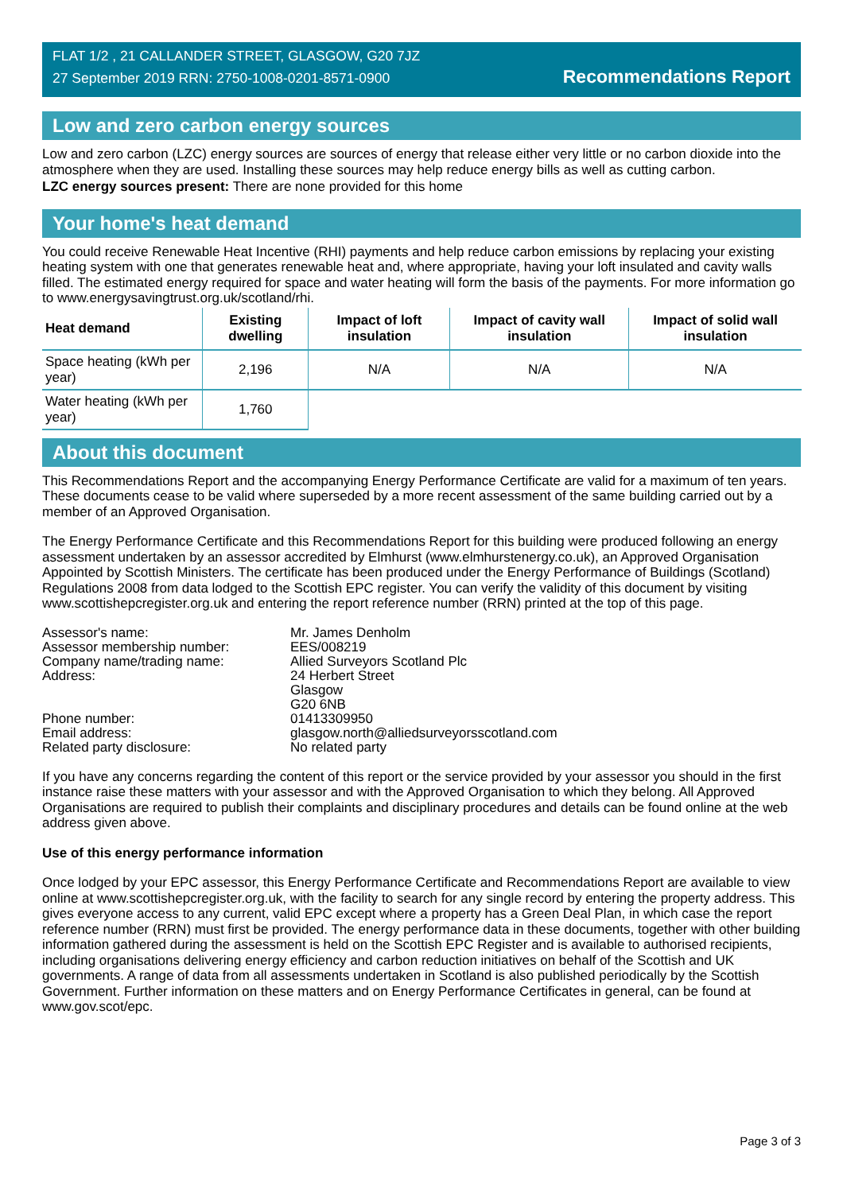FLAT 1/2 , 21 CALLANDER STREET, GLASGOW, G20 7JZ
27 September 2019 RRN: 2750-1008-0201-8571-0900
Recommendations Report
Low and zero carbon energy sources
Low and zero carbon (LZC) energy sources are sources of energy that release either very little or no carbon dioxide into the atmosphere when they are used. Installing these sources may help reduce energy bills as well as cutting carbon.
LZC energy sources present: There are none provided for this home
Your home's heat demand
You could receive Renewable Heat Incentive (RHI) payments and help reduce carbon emissions by replacing your existing heating system with one that generates renewable heat and, where appropriate, having your loft insulated and cavity walls filled. The estimated energy required for space and water heating will form the basis of the payments. For more information go to www.energysavingtrust.org.uk/scotland/rhi.
| Heat demand | Existing dwelling | Impact of loft insulation | Impact of cavity wall insulation | Impact of solid wall insulation |
| --- | --- | --- | --- | --- |
| Space heating (kWh per year) | 2,196 | N/A | N/A | N/A |
| Water heating (kWh per year) | 1,760 | | | |
About this document
This Recommendations Report and the accompanying Energy Performance Certificate are valid for a maximum of ten years. These documents cease to be valid where superseded by a more recent assessment of the same building carried out by a member of an Approved Organisation.
The Energy Performance Certificate and this Recommendations Report for this building were produced following an energy assessment undertaken by an assessor accredited by Elmhurst (www.elmhurstenergy.co.uk), an Approved Organisation Appointed by Scottish Ministers. The certificate has been produced under the Energy Performance of Buildings (Scotland) Regulations 2008 from data lodged to the Scottish EPC register. You can verify the validity of this document by visiting www.scottishepcregister.org.uk and entering the report reference number (RRN) printed at the top of this page.
| Assessor's name: | Mr. James Denholm |
| Assessor membership number: | EES/008219 |
| Company name/trading name: | Allied Surveyors Scotland Plc |
| Address: | 24 Herbert Street Glasgow G20 6NB |
| Phone number: | 01413309950 |
| Email address: | glasgow.north@alliedsurveyorsscotland.com |
| Related party disclosure: | No related party |
If you have any concerns regarding the content of this report or the service provided by your assessor you should in the first instance raise these matters with your assessor and with the Approved Organisation to which they belong. All Approved Organisations are required to publish their complaints and disciplinary procedures and details can be found online at the web address given above.
Use of this energy performance information
Once lodged by your EPC assessor, this Energy Performance Certificate and Recommendations Report are available to view online at www.scottishepcregister.org.uk, with the facility to search for any single record by entering the property address. This gives everyone access to any current, valid EPC except where a property has a Green Deal Plan, in which case the report reference number (RRN) must first be provided. The energy performance data in these documents, together with other building information gathered during the assessment is held on the Scottish EPC Register and is available to authorised recipients, including organisations delivering energy efficiency and carbon reduction initiatives on behalf of the Scottish and UK governments. A range of data from all assessments undertaken in Scotland is also published periodically by the Scottish Government. Further information on these matters and on Energy Performance Certificates in general, can be found at www.gov.scot/epc.
Page 3 of 3